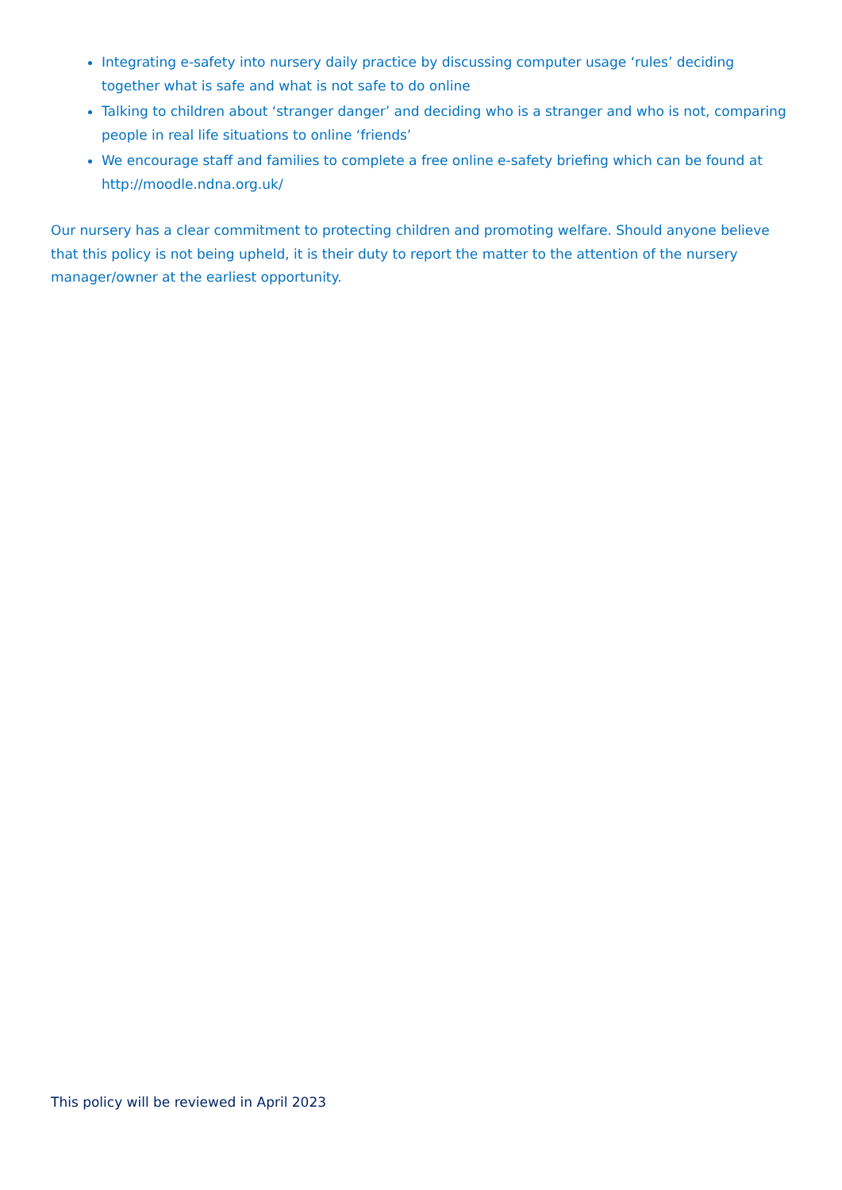Integrating e-safety into nursery daily practice by discussing computer usage ‘rules’ deciding together what is safe and what is not safe to do online
Talking to children about ‘stranger danger’ and deciding who is a stranger and who is not, comparing people in real life situations to online ‘friends’
We encourage staff and families to complete a free online e-safety briefing which can be found at http://moodle.ndna.org.uk/
Our nursery has a clear commitment to protecting children and promoting welfare. Should anyone believe that this policy is not being upheld, it is their duty to report the matter to the attention of the nursery manager/owner at the earliest opportunity.
This policy will be reviewed in April 2023